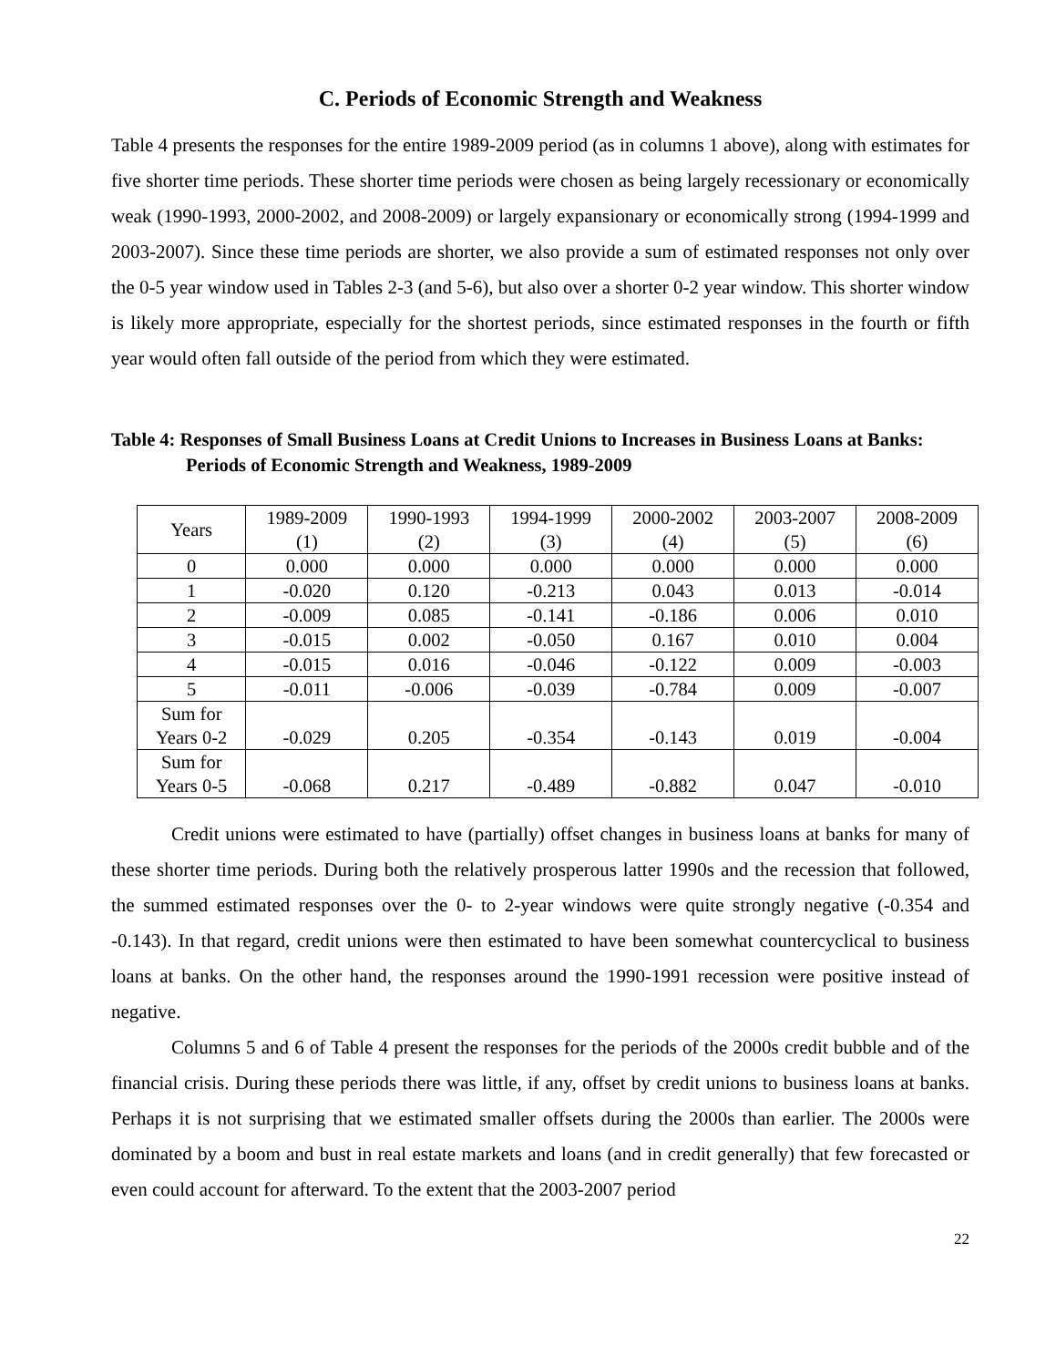C. Periods of Economic Strength and Weakness
Table 4 presents the responses for the entire 1989-2009 period (as in columns 1 above), along with estimates for five shorter time periods. These shorter time periods were chosen as being largely recessionary or economically weak (1990-1993, 2000-2002, and 2008-2009) or largely expansionary or economically strong (1994-1999 and 2003-2007). Since these time periods are shorter, we also provide a sum of estimated responses not only over the 0-5 year window used in Tables 2-3 (and 5-6), but also over a shorter 0-2 year window. This shorter window is likely more appropriate, especially for the shortest periods, since estimated responses in the fourth or fifth year would often fall outside of the period from which they were estimated.
Table 4: Responses of Small Business Loans at Credit Unions to Increases in Business Loans at Banks: Periods of Economic Strength and Weakness, 1989-2009
| Years | 1989-2009 (1) | 1990-1993 (2) | 1994-1999 (3) | 2000-2002 (4) | 2003-2007 (5) | 2008-2009 (6) |
| --- | --- | --- | --- | --- | --- | --- |
| 0 | 0.000 | 0.000 | 0.000 | 0.000 | 0.000 | 0.000 |
| 1 | -0.020 | 0.120 | -0.213 | 0.043 | 0.013 | -0.014 |
| 2 | -0.009 | 0.085 | -0.141 | -0.186 | 0.006 | 0.010 |
| 3 | -0.015 | 0.002 | -0.050 | 0.167 | 0.010 | 0.004 |
| 4 | -0.015 | 0.016 | -0.046 | -0.122 | 0.009 | -0.003 |
| 5 | -0.011 | -0.006 | -0.039 | -0.784 | 0.009 | -0.007 |
| Sum for Years 0-2 | -0.029 | 0.205 | -0.354 | -0.143 | 0.019 | -0.004 |
| Sum for Years 0-5 | -0.068 | 0.217 | -0.489 | -0.882 | 0.047 | -0.010 |
Credit unions were estimated to have (partially) offset changes in business loans at banks for many of these shorter time periods. During both the relatively prosperous latter 1990s and the recession that followed, the summed estimated responses over the 0- to 2-year windows were quite strongly negative (-0.354 and -0.143). In that regard, credit unions were then estimated to have been somewhat countercyclical to business loans at banks. On the other hand, the responses around the 1990-1991 recession were positive instead of negative.
Columns 5 and 6 of Table 4 present the responses for the periods of the 2000s credit bubble and of the financial crisis. During these periods there was little, if any, offset by credit unions to business loans at banks. Perhaps it is not surprising that we estimated smaller offsets during the 2000s than earlier. The 2000s were dominated by a boom and bust in real estate markets and loans (and in credit generally) that few forecasted or even could account for afterward. To the extent that the 2003-2007 period
22